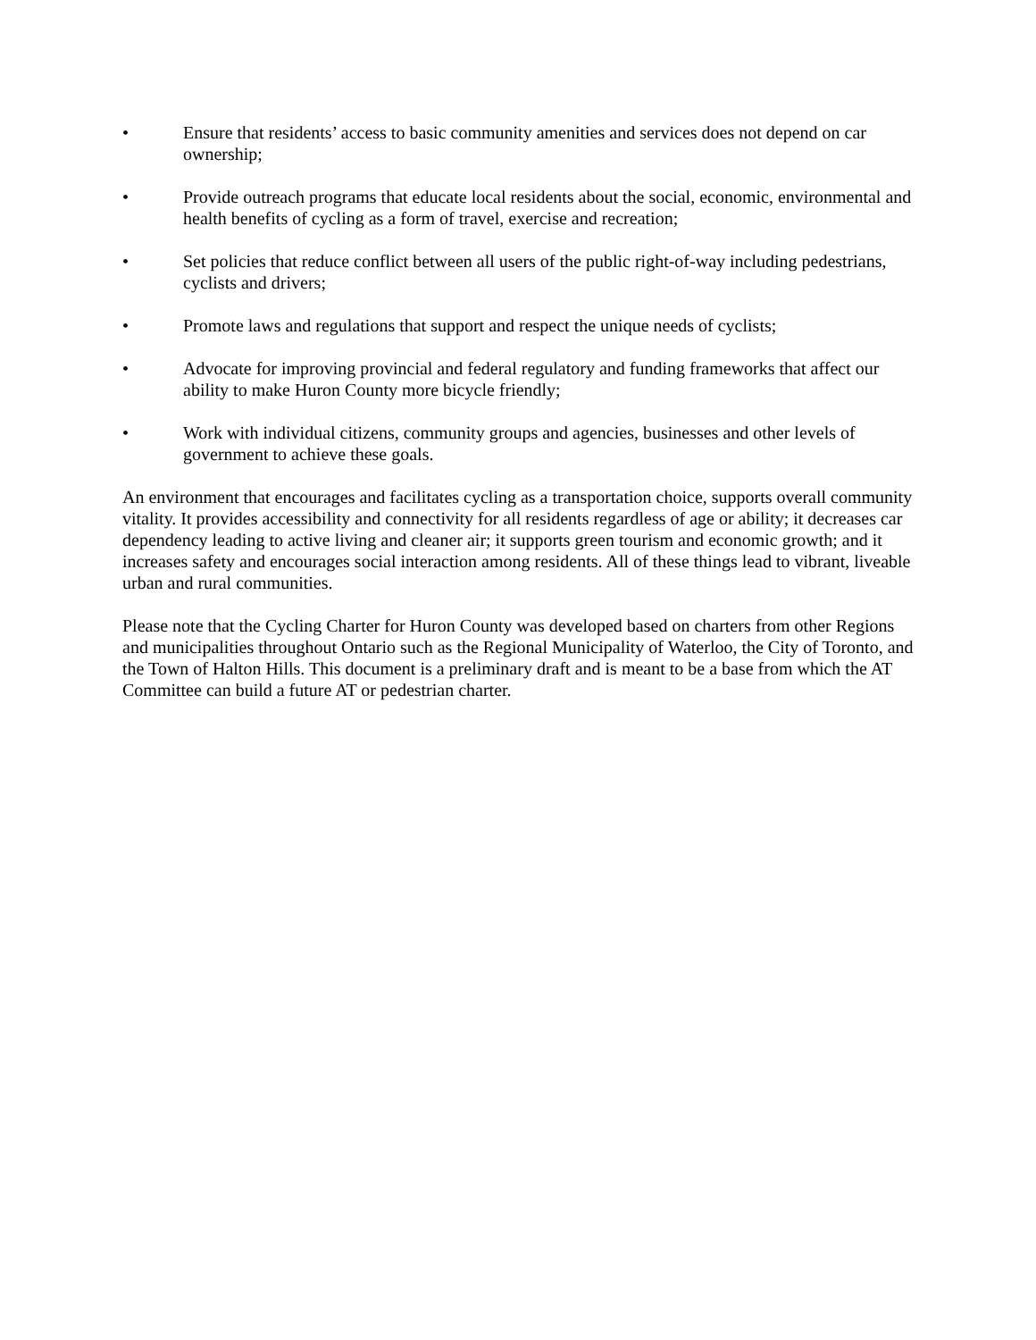• Ensure that residents’ access to basic community amenities and services does not depend on car ownership;
• Provide outreach programs that educate local residents about the social, economic, environmental and health benefits of cycling as a form of travel, exercise and recreation;
• Set policies that reduce conflict between all users of the public right-of-way including pedestrians, cyclists and drivers;
• Promote laws and regulations that support and respect the unique needs of cyclists;
• Advocate for improving provincial and federal regulatory and funding frameworks that affect our ability to make Huron County more bicycle friendly;
• Work with individual citizens, community groups and agencies, businesses and other levels of government to achieve these goals.
An environment that encourages and facilitates cycling as a transportation choice, supports overall community vitality. It provides accessibility and connectivity for all residents regardless of age or ability; it decreases car dependency leading to active living and cleaner air; it supports green tourism and economic growth; and it increases safety and encourages social interaction among residents. All of these things lead to vibrant, liveable urban and rural communities.
Please note that the Cycling Charter for Huron County was developed based on charters from other Regions and municipalities throughout Ontario such as the Regional Municipality of Waterloo, the City of Toronto, and the Town of Halton Hills. This document is a preliminary draft and is meant to be a base from which the AT Committee can build a future AT or pedestrian charter.